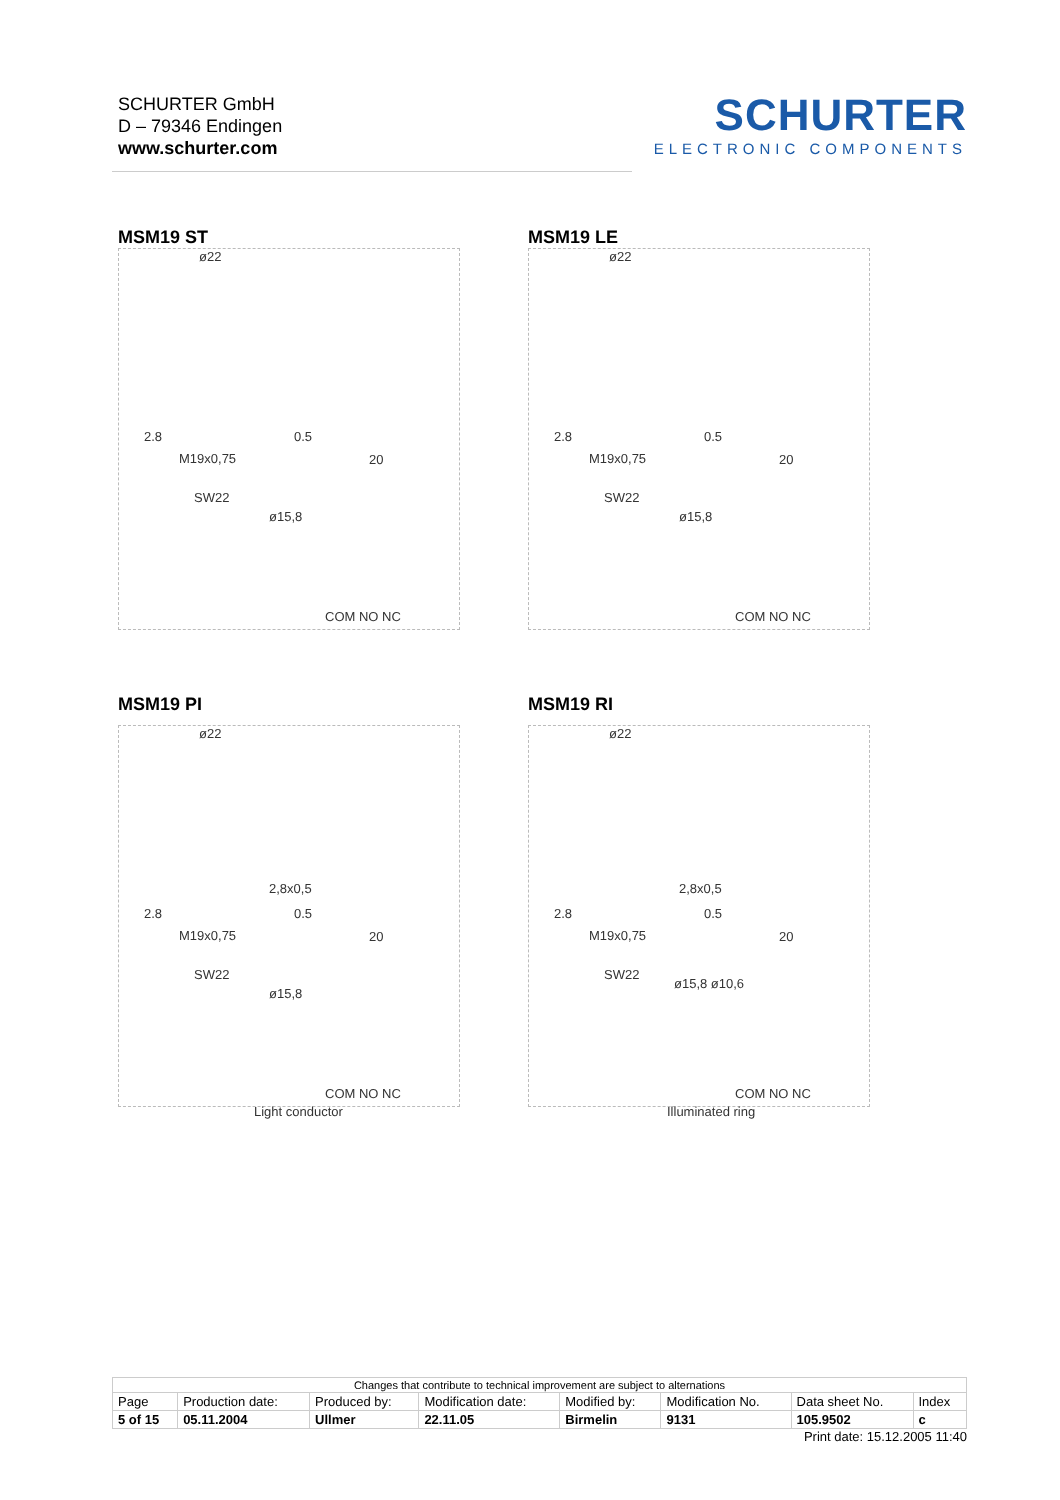SCHURTER GmbH
D – 79346 Endingen
www.schurter.com
SCHURTER
ELECTRONIC COMPONENTS
MSM19 ST
ø22
2.8
M19x0,75
0.5
20
SW22
ø15,8
COM NO NC
MSM19 LE
ø22
2.8
M19x0,75
0.5
20
SW22
ø15,8
COM NO NC
MSM19 PI
ø22
2,8x0,5
2.8
M19x0,75
0.5
20
SW22
ø15,8
COM NO NC
Light conductor
MSM19 RI
ø22
2,8x0,5
2.8
M19x0,75
0.5
20
SW22
ø15,8 ø10,6
COM NO NC
Illuminated ring
| Changes that contribute to technical improvement are subject to alternations | | | | | | | |
| Page | Production date: | Produced by: | Modification date: | Modified by: | Modification No. | Data sheet No. | Index |
| 5 of 15 | 05.11.2004 | Ullmer | 22.11.05 | Birmelin | 9131 | 105.9502 | c |
Print date: 15.12.2005 11:40